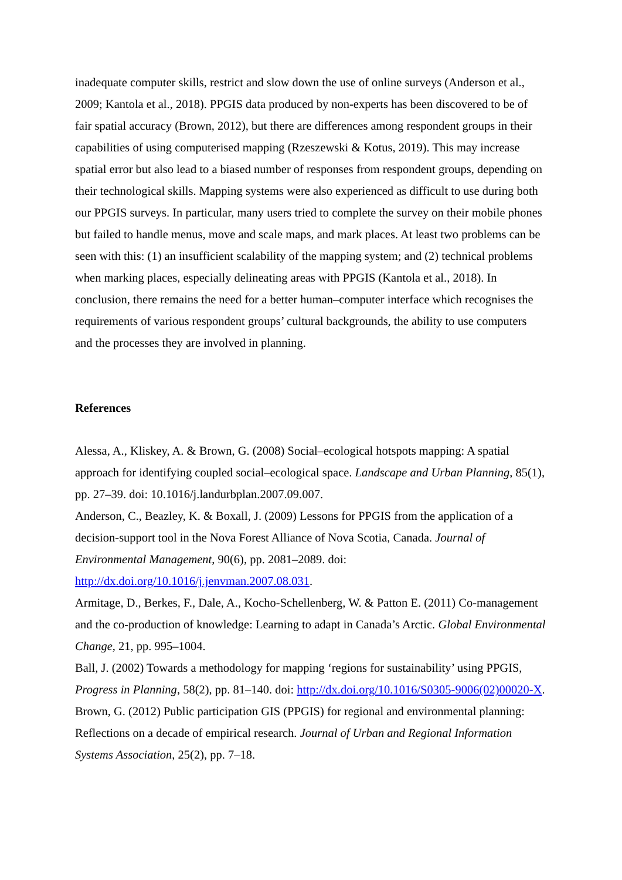inadequate computer skills, restrict and slow down the use of online surveys (Anderson et al., 2009; Kantola et al., 2018). PPGIS data produced by non-experts has been discovered to be of fair spatial accuracy (Brown, 2012), but there are differences among respondent groups in their capabilities of using computerised mapping (Rzeszewski & Kotus, 2019). This may increase spatial error but also lead to a biased number of responses from respondent groups, depending on their technological skills. Mapping systems were also experienced as difficult to use during both our PPGIS surveys. In particular, many users tried to complete the survey on their mobile phones but failed to handle menus, move and scale maps, and mark places. At least two problems can be seen with this: (1) an insufficient scalability of the mapping system; and (2) technical problems when marking places, especially delineating areas with PPGIS (Kantola et al., 2018). In conclusion, there remains the need for a better human–computer interface which recognises the requirements of various respondent groups’ cultural backgrounds, the ability to use computers and the processes they are involved in planning.
References
Alessa, A., Kliskey, A. & Brown, G. (2008) Social–ecological hotspots mapping: A spatial approach for identifying coupled social–ecological space. Landscape and Urban Planning, 85(1), pp. 27–39. doi: 10.1016/j.landurbplan.2007.09.007.
Anderson, C., Beazley, K. & Boxall, J. (2009) Lessons for PPGIS from the application of a decision-support tool in the Nova Forest Alliance of Nova Scotia, Canada. Journal of Environmental Management, 90(6), pp. 2081–2089. doi: http://dx.doi.org/10.1016/j.jenvman.2007.08.031.
Armitage, D., Berkes, F., Dale, A., Kocho-Schellenberg, W. & Patton E. (2011) Co-management and the co-production of knowledge: Learning to adapt in Canada’s Arctic. Global Environmental Change, 21, pp. 995–1004.
Ball, J. (2002) Towards a methodology for mapping ‘regions for sustainability’ using PPGIS, Progress in Planning, 58(2), pp. 81–140. doi: http://dx.doi.org/10.1016/S0305-9006(02)00020-X.
Brown, G. (2012) Public participation GIS (PPGIS) for regional and environmental planning: Reflections on a decade of empirical research. Journal of Urban and Regional Information Systems Association, 25(2), pp. 7–18.